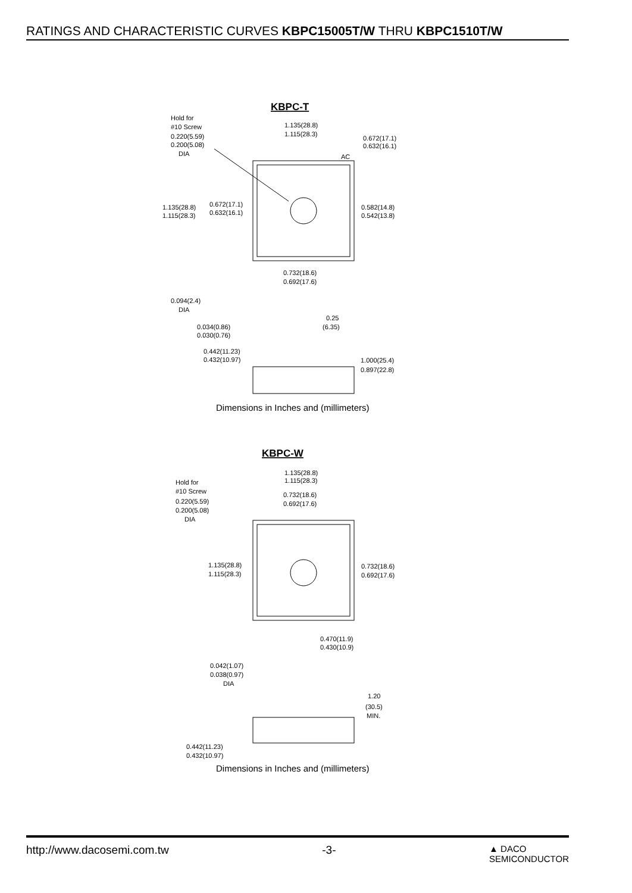RATINGS AND CHARACTERISTIC CURVES KBPC15005T/W THRU KBPC1510T/W
KBPC-T
Hold for
#10 Screw
0.220(5.59)
0.200(5.08)
DIA
1.135(28.8)
1.115(28.3)
0.672(17.1)
0.632(16.1)
AC
1.135(28.8)
1.115(28.3)
0.672(17.1)
0.632(16.1)
0.582(14.8)
0.542(13.8)
0.732(18.6)
0.692(17.6)
0.094(2.4)
DIA
0.25
(6.35)
0.034(0.86)
0.030(0.76)
0.442(11.23)
0.432(10.97)
1.000(25.4)
0.897(22.8)
Dimensions in Inches and (millimeters)
KBPC-W
1.135(28.8)
1.115(28.3)
Hold for
#10 Screw
0.220(5.59)
0.200(5.08)
DIA
0.732(18.6)
0.692(17.6)
1.135(28.8)
1.115(28.3)
0.732(18.6)
0.692(17.6)
0.470(11.9)
0.430(10.9)
0.042(1.07)
0.038(0.97)
DIA
1.20
(30.5)
MIN.
0.442(11.23)
0.432(10.97)
Dimensions in Inches and (millimeters)
http://www.dacosemi.com.tw -3- ▲ DACO
SEMICONDUCTOR